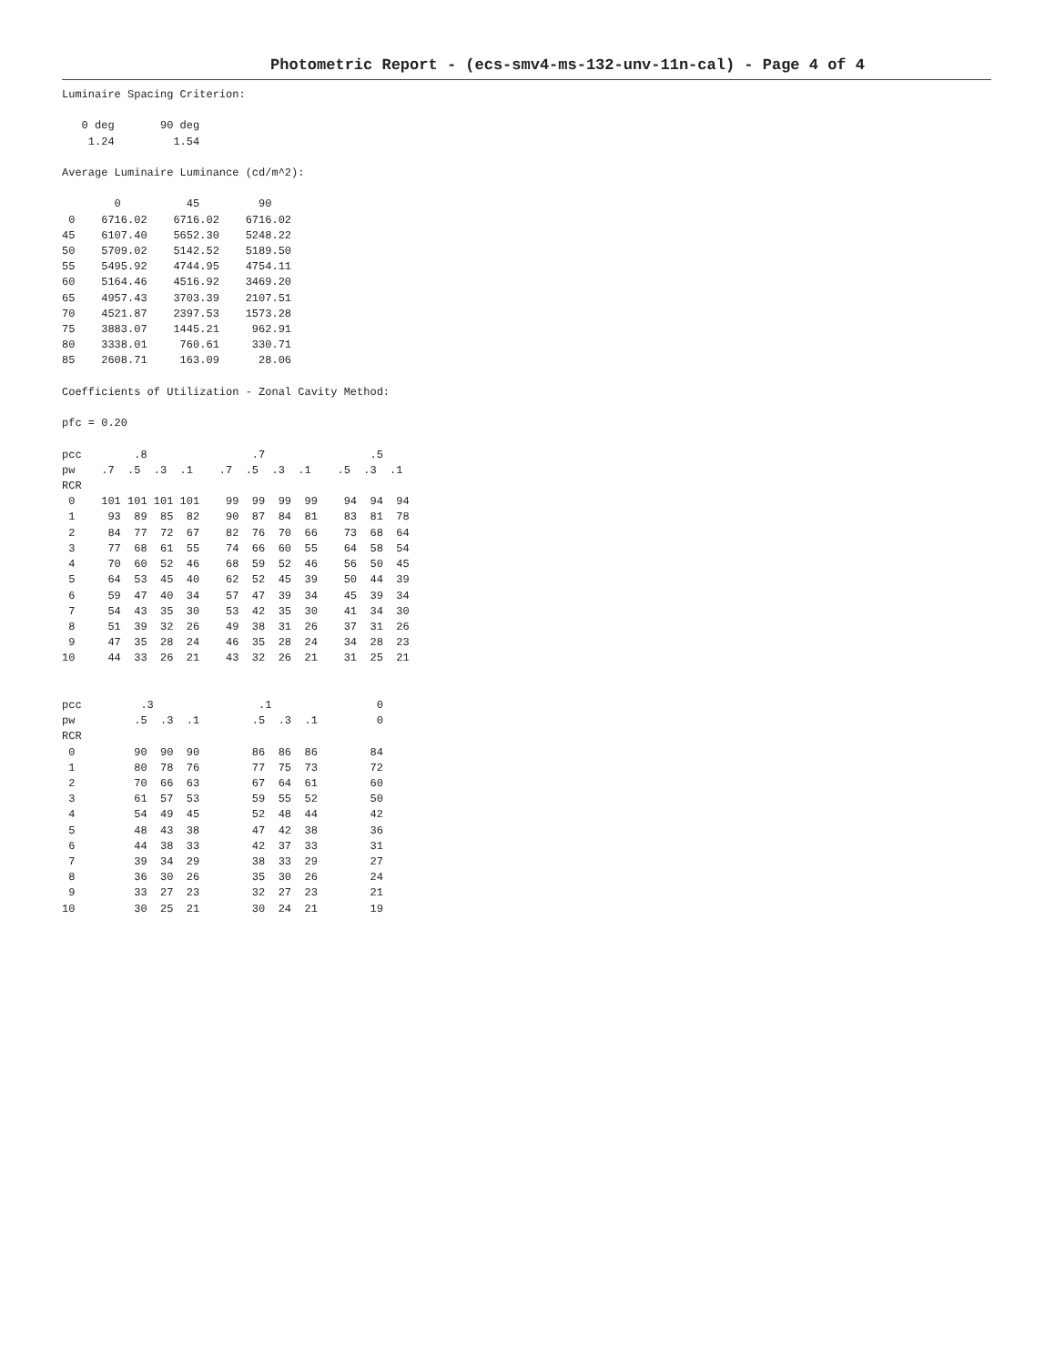Photometric Report - (ecs-smv4-ms-132-unv-11n-cal) - Page 4 of 4
Luminaire Spacing Criterion:

   0 deg       90 deg
    1.24         1.54

Average Luminaire Luminance (cd/m^2):

        0          45         90
 0    6716.02    6716.02    6716.02
45    6107.40    5652.30    5248.22
50    5709.02    5142.52    5189.50
55    5495.92    4744.95    4754.11
60    5164.46    4516.92    3469.20
65    4957.43    3703.39    2107.51
70    4521.87    2397.53    1573.28
75    3883.07    1445.21     962.91
80    3338.01     760.61     330.71
85    2608.71     163.09      28.06

Coefficients of Utilization - Zonal Cavity Method:

pfc = 0.20

pcc        .8                .7                .5
pw    .7  .5  .3  .1    .7  .5  .3  .1    .5  .3  .1
RCR
 0    101 101 101 101    99  99  99  99    94  94  94
 1     93  89  85  82    90  87  84  81    83  81  78
 2     84  77  72  67    82  76  70  66    73  68  64
 3     77  68  61  55    74  66  60  55    64  58  54
 4     70  60  52  46    68  59  52  46    56  50  45
 5     64  53  45  40    62  52  45  39    50  44  39
 6     59  47  40  34    57  47  39  34    45  39  34
 7     54  43  35  30    53  42  35  30    41  34  30
 8     51  39  32  26    49  38  31  26    37  31  26
 9     47  35  28  24    46  35  28  24    34  28  23
10     44  33  26  21    43  32  26  21    31  25  21


pcc         .3                .1                0
pw         .5  .3  .1        .5  .3  .1         0
RCR
 0         90  90  90        86  86  86        84
 1         80  78  76        77  75  73        72
 2         70  66  63        67  64  61        60
 3         61  57  53        59  55  52        50
 4         54  49  45        52  48  44        42
 5         48  43  38        47  42  38        36
 6         44  38  33        42  37  33        31
 7         39  34  29        38  33  29        27
 8         36  30  26        35  30  26        24
 9         33  27  23        32  27  23        21
10         30  25  21        30  24  21        19